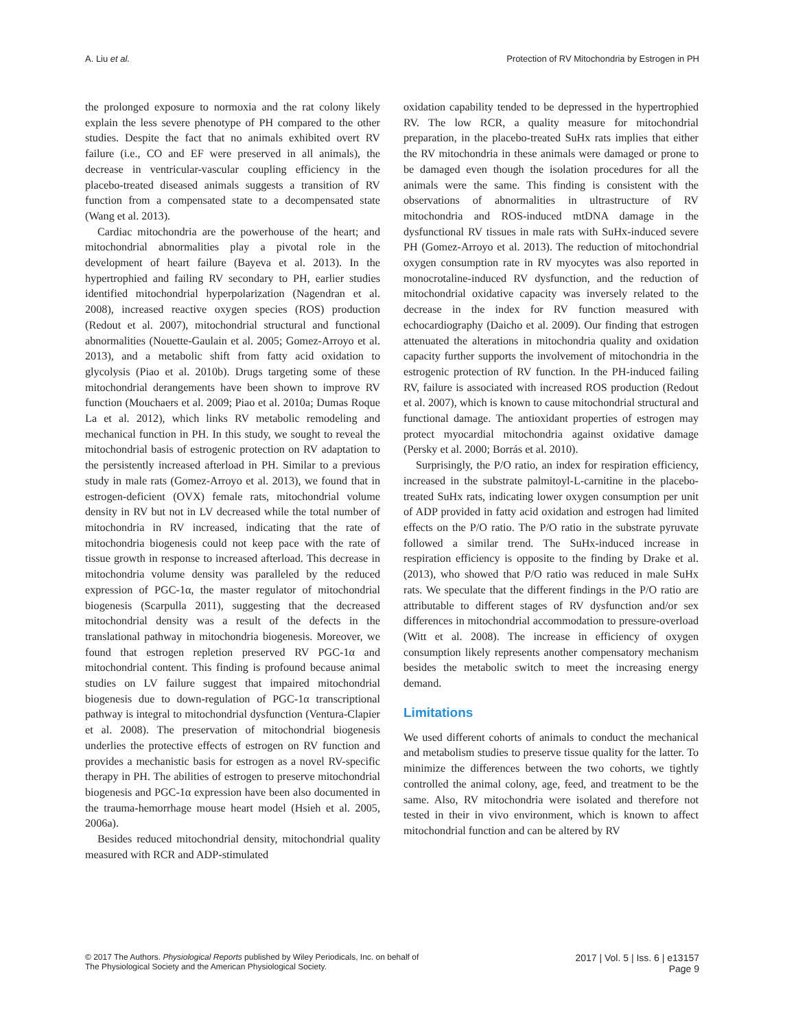A. Liu et al. Protection of RV Mitochondria by Estrogen in PH
the prolonged exposure to normoxia and the rat colony likely explain the less severe phenotype of PH compared to the other studies. Despite the fact that no animals exhibited overt RV failure (i.e., CO and EF were preserved in all animals), the decrease in ventricular-vascular coupling efficiency in the placebo-treated diseased animals suggests a transition of RV function from a compensated state to a decompensated state (Wang et al. 2013).
Cardiac mitochondria are the powerhouse of the heart; and mitochondrial abnormalities play a pivotal role in the development of heart failure (Bayeva et al. 2013). In the hypertrophied and failing RV secondary to PH, earlier studies identified mitochondrial hyperpolarization (Nagendran et al. 2008), increased reactive oxygen species (ROS) production (Redout et al. 2007), mitochondrial structural and functional abnormalities (Nouette-Gaulain et al. 2005; Gomez-Arroyo et al. 2013), and a metabolic shift from fatty acid oxidation to glycolysis (Piao et al. 2010b). Drugs targeting some of these mitochondrial derangements have been shown to improve RV function (Mouchaers et al. 2009; Piao et al. 2010a; Dumas Roque La et al. 2012), which links RV metabolic remodeling and mechanical function in PH. In this study, we sought to reveal the mitochondrial basis of estrogenic protection on RV adaptation to the persistently increased afterload in PH. Similar to a previous study in male rats (Gomez-Arroyo et al. 2013), we found that in estrogen-deficient (OVX) female rats, mitochondrial volume density in RV but not in LV decreased while the total number of mitochondria in RV increased, indicating that the rate of mitochondria biogenesis could not keep pace with the rate of tissue growth in response to increased afterload. This decrease in mitochondria volume density was paralleled by the reduced expression of PGC-1α, the master regulator of mitochondrial biogenesis (Scarpulla 2011), suggesting that the decreased mitochondrial density was a result of the defects in the translational pathway in mitochondria biogenesis. Moreover, we found that estrogen repletion preserved RV PGC-1α and mitochondrial content. This finding is profound because animal studies on LV failure suggest that impaired mitochondrial biogenesis due to down-regulation of PGC-1α transcriptional pathway is integral to mitochondrial dysfunction (Ventura-Clapier et al. 2008). The preservation of mitochondrial biogenesis underlies the protective effects of estrogen on RV function and provides a mechanistic basis for estrogen as a novel RV-specific therapy in PH. The abilities of estrogen to preserve mitochondrial biogenesis and PGC-1α expression have been also documented in the trauma-hemorrhage mouse heart model (Hsieh et al. 2005, 2006a).
Besides reduced mitochondrial density, mitochondrial quality measured with RCR and ADP-stimulated
oxidation capability tended to be depressed in the hypertrophied RV. The low RCR, a quality measure for mitochondrial preparation, in the placebo-treated SuHx rats implies that either the RV mitochondria in these animals were damaged or prone to be damaged even though the isolation procedures for all the animals were the same. This finding is consistent with the observations of abnormalities in ultrastructure of RV mitochondria and ROS-induced mtDNA damage in the dysfunctional RV tissues in male rats with SuHx-induced severe PH (Gomez-Arroyo et al. 2013). The reduction of mitochondrial oxygen consumption rate in RV myocytes was also reported in monocrotaline-induced RV dysfunction, and the reduction of mitochondrial oxidative capacity was inversely related to the decrease in the index for RV function measured with echocardiography (Daicho et al. 2009). Our finding that estrogen attenuated the alterations in mitochondria quality and oxidation capacity further supports the involvement of mitochondria in the estrogenic protection of RV function. In the PH-induced failing RV, failure is associated with increased ROS production (Redout et al. 2007), which is known to cause mitochondrial structural and functional damage. The antioxidant properties of estrogen may protect myocardial mitochondria against oxidative damage (Persky et al. 2000; Borrás et al. 2010).
Surprisingly, the P/O ratio, an index for respiration efficiency, increased in the substrate palmitoyl-L-carnitine in the placebo-treated SuHx rats, indicating lower oxygen consumption per unit of ADP provided in fatty acid oxidation and estrogen had limited effects on the P/O ratio. The P/O ratio in the substrate pyruvate followed a similar trend. The SuHx-induced increase in respiration efficiency is opposite to the finding by Drake et al. (2013), who showed that P/O ratio was reduced in male SuHx rats. We speculate that the different findings in the P/O ratio are attributable to different stages of RV dysfunction and/or sex differences in mitochondrial accommodation to pressure-overload (Witt et al. 2008). The increase in efficiency of oxygen consumption likely represents another compensatory mechanism besides the metabolic switch to meet the increasing energy demand.
Limitations
We used different cohorts of animals to conduct the mechanical and metabolism studies to preserve tissue quality for the latter. To minimize the differences between the two cohorts, we tightly controlled the animal colony, age, feed, and treatment to be the same. Also, RV mitochondria were isolated and therefore not tested in their in vivo environment, which is known to affect mitochondrial function and can be altered by RV
© 2017 The Authors. Physiological Reports published by Wiley Periodicals, Inc. on behalf of
The Physiological Society and the American Physiological Society.
2017 | Vol. 5 | Iss. 6 | e13157
Page 9